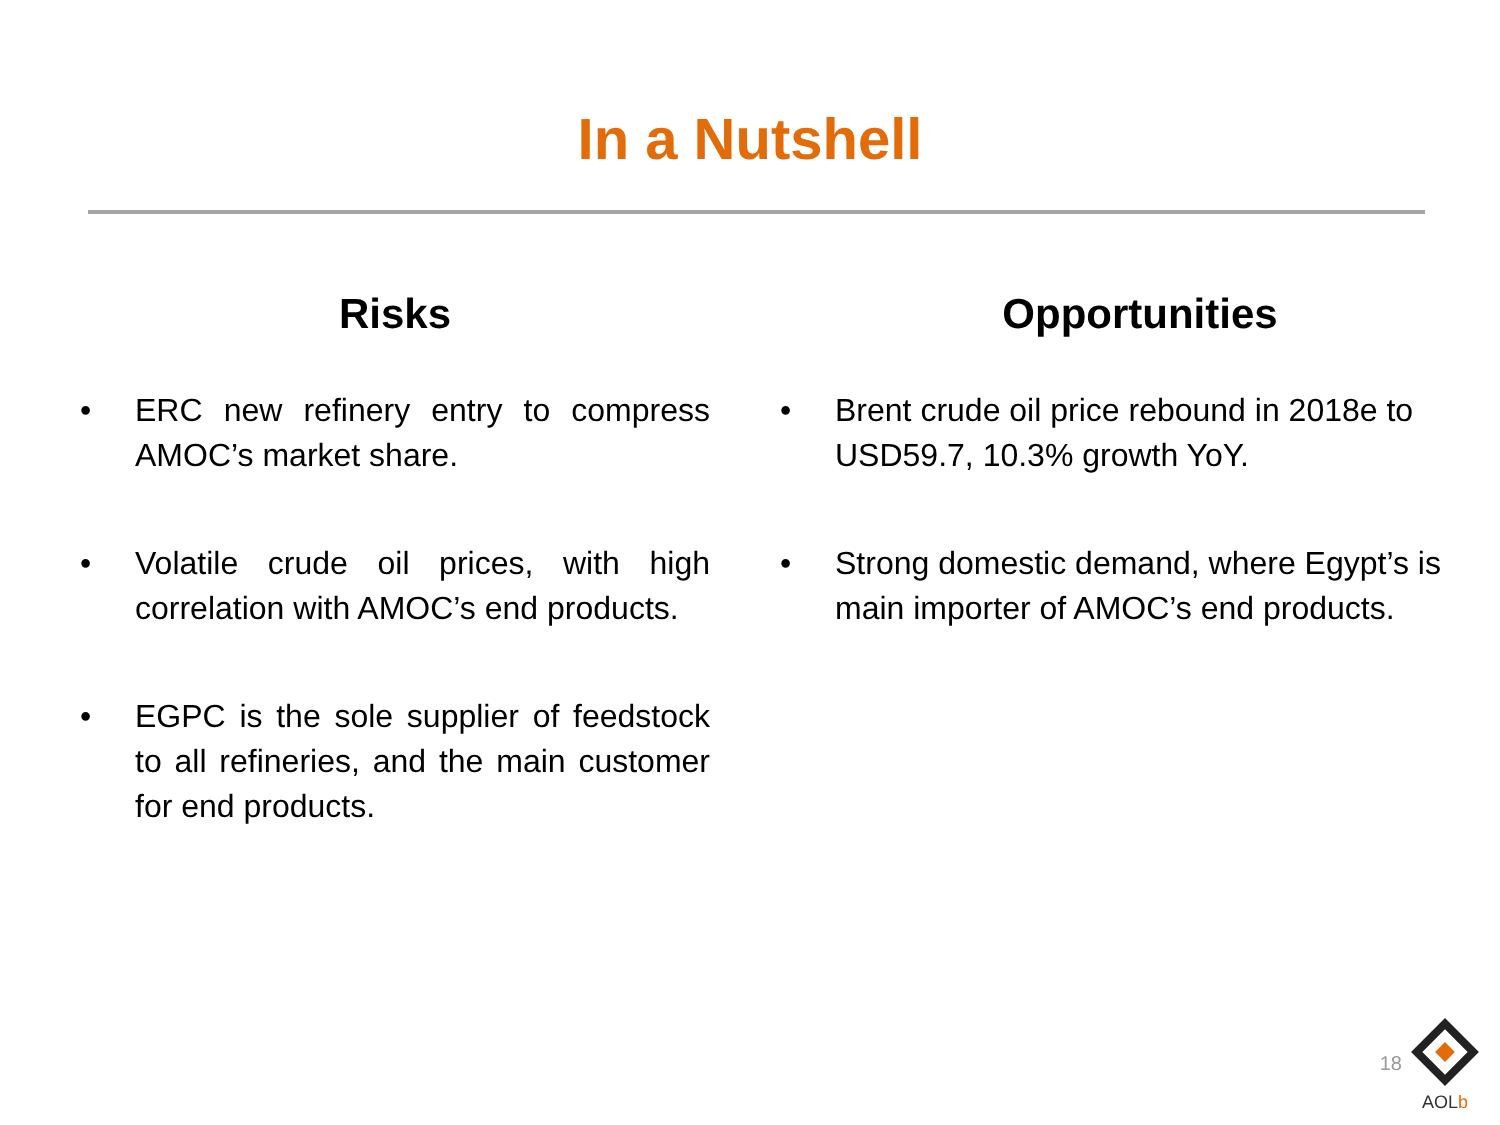In a Nutshell
Risks
• ERC new refinery entry to compress AMOC’s market share.
• Volatile crude oil prices, with high correlation with AMOC’s end products.
• EGPC is the sole supplier of feedstock to all refineries, and the main customer for end products.
Opportunities
• Brent crude oil price rebound in 2018e to USD59.7, 10.3% growth YoY.
• Strong domestic demand, where Egypt’s is main importer of AMOC’s end products.
18
AOLb